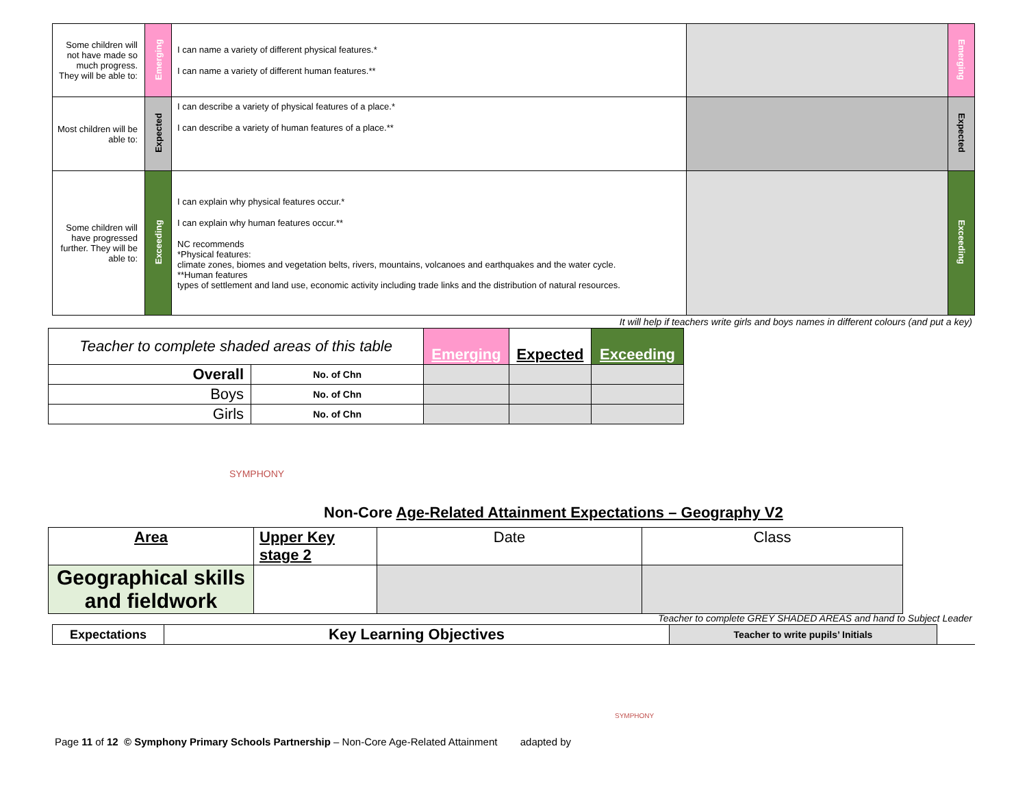| Some children will not have made so much progress. They will be able to: | Emerging | I can name a variety of different physical features.* I can name a variety of different human features.** | | Emerging |
| Most children will be able to: | Expected | I can describe a variety of physical features of a place.* I can describe a variety of human features of a place.** | | Expected |
| Some children will have progressed further. They will be able to: | Exceeding | I can explain why physical features occur.* I can explain why human features occur.** NC recommends *Physical features: climate zones, biomes and vegetation belts, rivers, mountains, volcanoes and earthquakes and the water cycle. **Human features types of settlement and land use, economic activity including trade links and the distribution of natural resources. | | Exceeding |
It will help if teachers write girls and boys names in different colours (and put a key)
| Teacher to complete shaded areas of this table | | Emerging | Expected | Exceeding |
| Overall | No. of Chn | | | |
| Boys | No. of Chn | | | |
| Girls | No. of Chn | | | |
SYMPHONY
Non-Core Age-Related Attainment Expectations – Geography V2
| Area | Upper Key stage 2 | Date | Class |
| Geographical skills and fieldwork | | | |
Teacher to complete GREY SHADED AREAS and hand to Subject Leader
| Expectations | Key Learning Objectives | Teacher to write pupils’ Initials | |
Page 11 of 12 © Symphony Primary Schools Partnership – Non-Core Age-Related Attainment adapted by
SYMPHONY